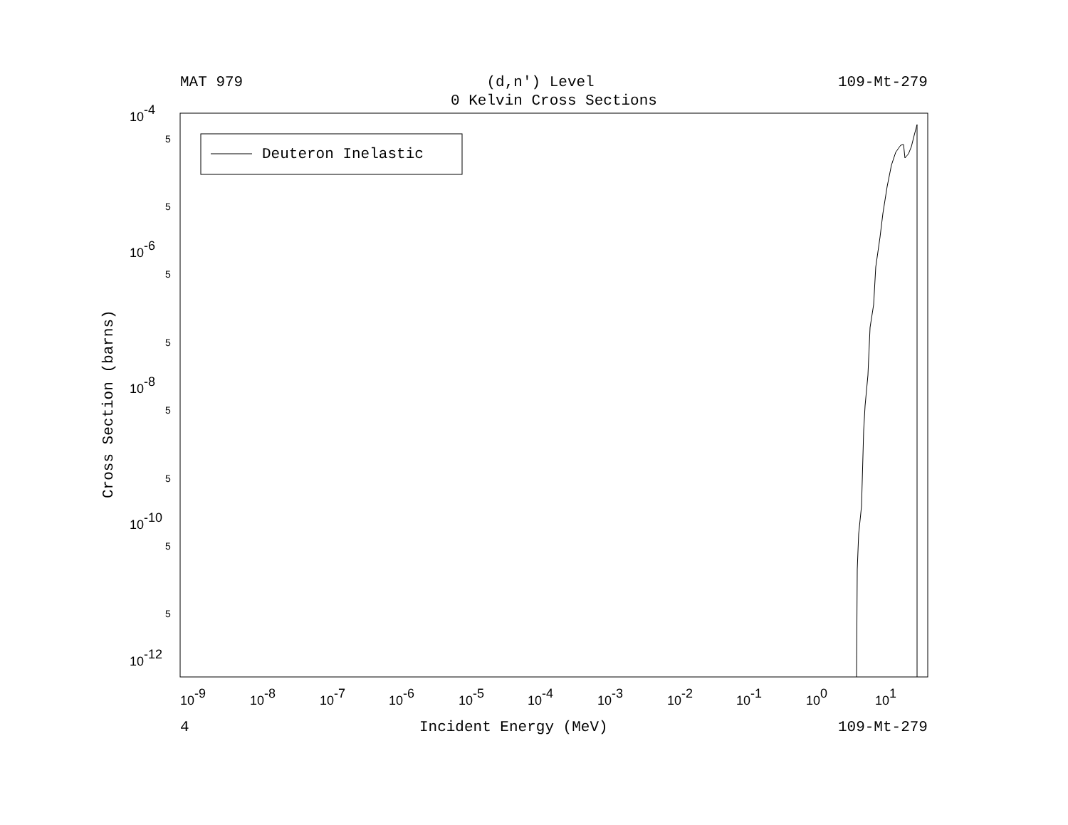MAT 979 (d,n') Level 109-Mt-279
0 Kelvin Cross Sections
Deuteron Inelastic
10-4
10-6
10-8
10-10
10-12
5
5
5
5
5
5
5
5
10-9
10-8
10-7
10-6
10-5
10-4
10-3
10-2
10-1
100
101
Cross Section (barns)
4 Incident Energy (MeV) 109-Mt-279